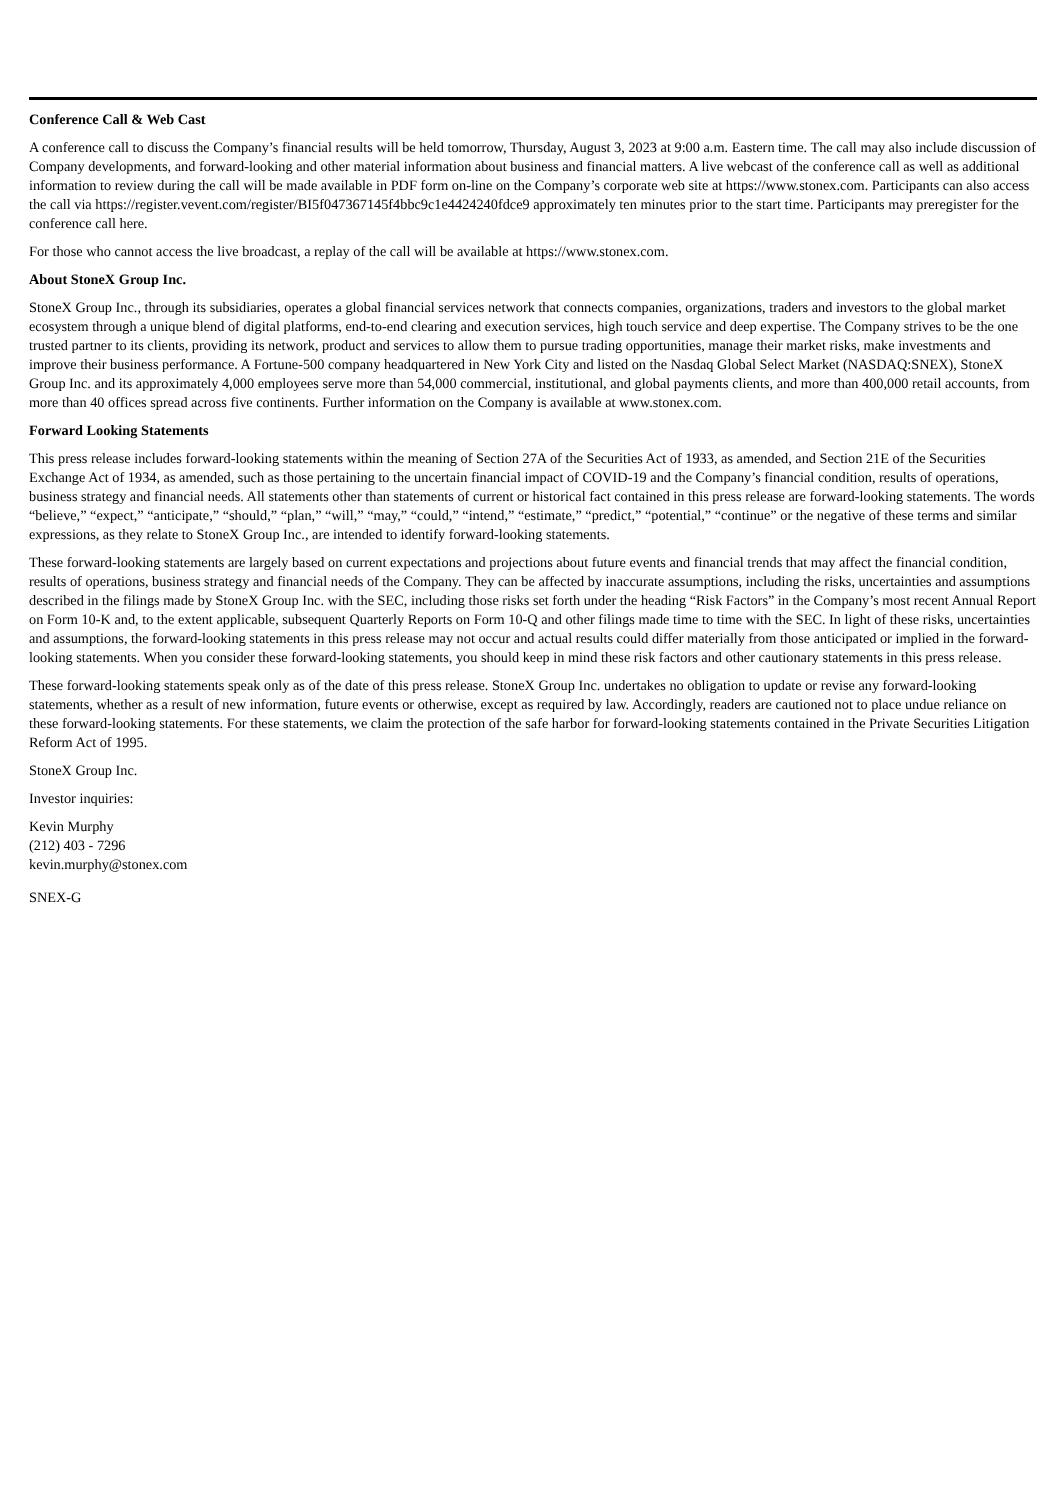Conference Call & Web Cast
A conference call to discuss the Company’s financial results will be held tomorrow, Thursday, August 3, 2023 at 9:00 a.m. Eastern time. The call may also include discussion of Company developments, and forward-looking and other material information about business and financial matters. A live webcast of the conference call as well as additional information to review during the call will be made available in PDF form on-line on the Company’s corporate web site at https://www.stonex.com. Participants can also access the call via https://register.vevent.com/register/BI5f047367145f4bbc9c1e4424240fdce9 approximately ten minutes prior to the start time. Participants may preregister for the conference call here.
For those who cannot access the live broadcast, a replay of the call will be available at https://www.stonex.com.
About StoneX Group Inc.
StoneX Group Inc., through its subsidiaries, operates a global financial services network that connects companies, organizations, traders and investors to the global market ecosystem through a unique blend of digital platforms, end-to-end clearing and execution services, high touch service and deep expertise. The Company strives to be the one trusted partner to its clients, providing its network, product and services to allow them to pursue trading opportunities, manage their market risks, make investments and improve their business performance. A Fortune-500 company headquartered in New York City and listed on the Nasdaq Global Select Market (NASDAQ:SNEX), StoneX Group Inc. and its approximately 4,000 employees serve more than 54,000 commercial, institutional, and global payments clients, and more than 400,000 retail accounts, from more than 40 offices spread across five continents. Further information on the Company is available at www.stonex.com.
Forward Looking Statements
This press release includes forward-looking statements within the meaning of Section 27A of the Securities Act of 1933, as amended, and Section 21E of the Securities Exchange Act of 1934, as amended, such as those pertaining to the uncertain financial impact of COVID-19 and the Company’s financial condition, results of operations, business strategy and financial needs. All statements other than statements of current or historical fact contained in this press release are forward-looking statements. The words “believe,” “expect,” “anticipate,” “should,” “plan,” “will,” “may,” “could,” “intend,” “estimate,” “predict,” “potential,” “continue” or the negative of these terms and similar expressions, as they relate to StoneX Group Inc., are intended to identify forward-looking statements.
These forward-looking statements are largely based on current expectations and projections about future events and financial trends that may affect the financial condition, results of operations, business strategy and financial needs of the Company. They can be affected by inaccurate assumptions, including the risks, uncertainties and assumptions described in the filings made by StoneX Group Inc. with the SEC, including those risks set forth under the heading “Risk Factors” in the Company’s most recent Annual Report on Form 10-K and, to the extent applicable, subsequent Quarterly Reports on Form 10-Q and other filings made time to time with the SEC. In light of these risks, uncertainties and assumptions, the forward-looking statements in this press release may not occur and actual results could differ materially from those anticipated or implied in the forward-looking statements. When you consider these forward-looking statements, you should keep in mind these risk factors and other cautionary statements in this press release.
These forward-looking statements speak only as of the date of this press release. StoneX Group Inc. undertakes no obligation to update or revise any forward-looking statements, whether as a result of new information, future events or otherwise, except as required by law. Accordingly, readers are cautioned not to place undue reliance on these forward-looking statements. For these statements, we claim the protection of the safe harbor for forward-looking statements contained in the Private Securities Litigation Reform Act of 1995.
StoneX Group Inc.
Investor inquiries:
Kevin Murphy
(212) 403 - 7296
kevin.murphy@stonex.com
SNEX-G